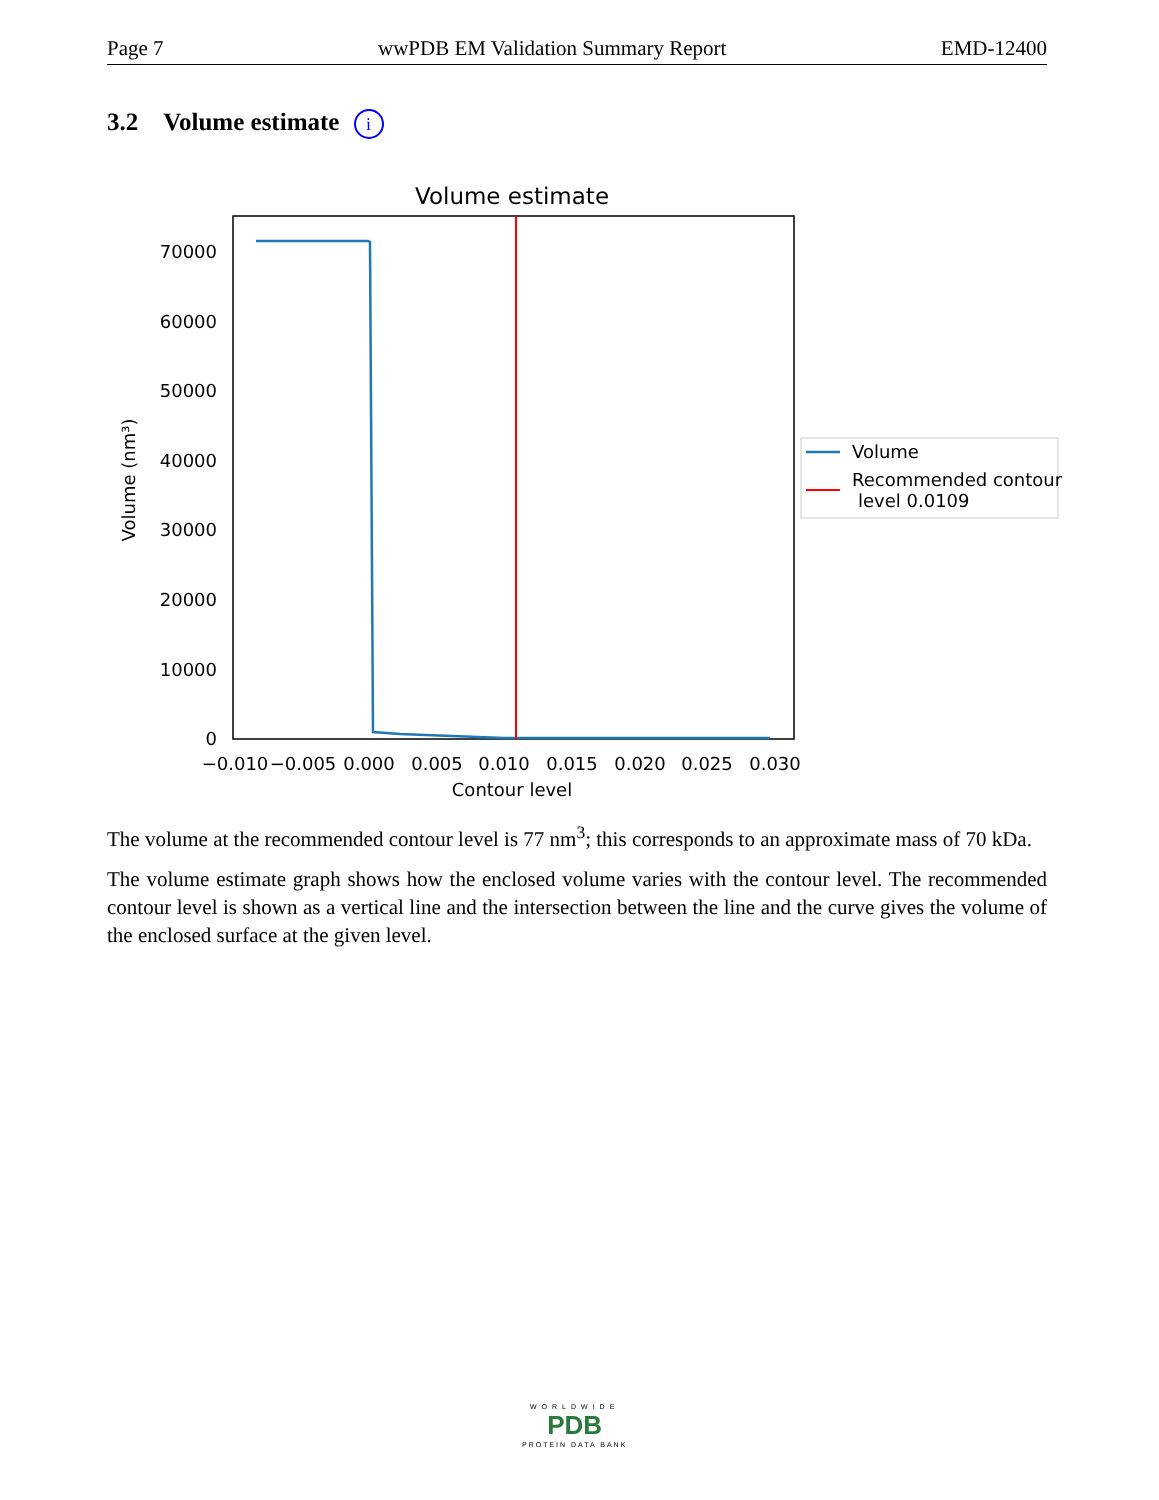Page 7 wwPDB EM Validation Summary Report EMD-12400
3.2 Volume estimate i
Volume estimate
0
10000
20000
30000
40000
50000
60000
70000
−0.010
−0.005
0.000
0.005
0.010
0.015
0.020
0.025
0.030
Contour level
Volume (nm³)
Volume
Recommended contour
level 0.0109
The volume at the recommended contour level is 77 nm<sup>3</sup>; this corresponds to an approximate mass of 70 kDa.
The volume estimate graph shows how the enclosed volume varies with the contour level. The recommended contour level is shown as a vertical line and the intersection between the line and the curve gives the volume of the enclosed surface at the given level.
WORLDWIDE
PDB
PROTEIN DATA BANK